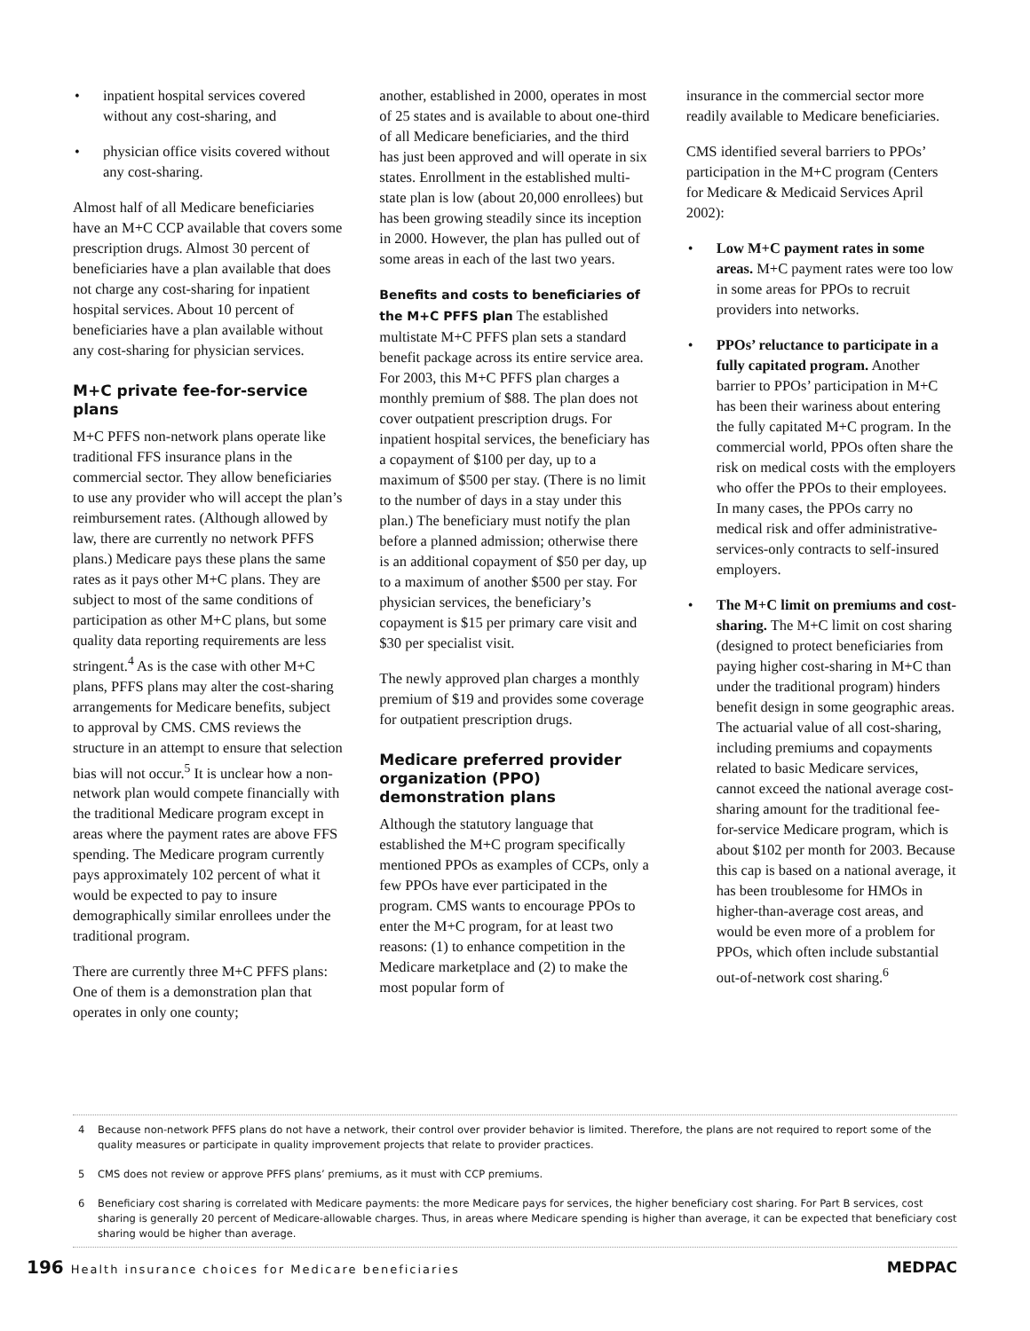• inpatient hospital services covered without any cost-sharing, and
• physician office visits covered without any cost-sharing.
Almost half of all Medicare beneficiaries have an M+C CCP available that covers some prescription drugs. Almost 30 percent of beneficiaries have a plan available that does not charge any cost-sharing for inpatient hospital services. About 10 percent of beneficiaries have a plan available without any cost-sharing for physician services.
M+C private fee-for-service plans
M+C PFFS non-network plans operate like traditional FFS insurance plans in the commercial sector. They allow beneficiaries to use any provider who will accept the plan’s reimbursement rates. (Although allowed by law, there are currently no network PFFS plans.) Medicare pays these plans the same rates as it pays other M+C plans. They are subject to most of the same conditions of participation as other M+C plans, but some quality data reporting requirements are less stringent.<sup>4</sup> As is the case with other M+C plans, PFFS plans may alter the cost-sharing arrangements for Medicare benefits, subject to approval by CMS. CMS reviews the structure in an attempt to ensure that selection bias will not occur.<sup>5</sup> It is unclear how a non-network plan would compete financially with the traditional Medicare program except in areas where the payment rates are above FFS spending. The Medicare program currently pays approximately 102 percent of what it would be expected to pay to insure demographically similar enrollees under the traditional program.
There are currently three M+C PFFS plans: One of them is a demonstration plan that operates in only one county;
another, established in 2000, operates in most of 25 states and is available to about one-third of all Medicare beneficiaries, and the third has just been approved and will operate in six states. Enrollment in the established multi-state plan is low (about 20,000 enrollees) but has been growing steadily since its inception in 2000. However, the plan has pulled out of some areas in each of the last two years.
Benefits and costs to beneficiaries of the M+C PFFS plan The established multistate M+C PFFS plan sets a standard benefit package across its entire service area. For 2003, this M+C PFFS plan charges a monthly premium of $88. The plan does not cover outpatient prescription drugs. For inpatient hospital services, the beneficiary has a copayment of $100 per day, up to a maximum of $500 per stay. (There is no limit to the number of days in a stay under this plan.) The beneficiary must notify the plan before a planned admission; otherwise there is an additional copayment of $50 per day, up to a maximum of another $500 per stay. For physician services, the beneficiary’s copayment is $15 per primary care visit and $30 per specialist visit.
The newly approved plan charges a monthly premium of $19 and provides some coverage for outpatient prescription drugs.
Medicare preferred provider organization (PPO) demonstration plans
Although the statutory language that established the M+C program specifically mentioned PPOs as examples of CCPs, only a few PPOs have ever participated in the program. CMS wants to encourage PPOs to enter the M+C program, for at least two reasons: (1) to enhance competition in the Medicare marketplace and (2) to make the most popular form of
insurance in the commercial sector more readily available to Medicare beneficiaries.
CMS identified several barriers to PPOs’ participation in the M+C program (Centers for Medicare & Medicaid Services April 2002):
• Low M+C payment rates in some areas. M+C payment rates were too low in some areas for PPOs to recruit providers into networks.
• PPOs’ reluctance to participate in a fully capitated program. Another barrier to PPOs’ participation in M+C has been their wariness about entering the fully capitated M+C program. In the commercial world, PPOs often share the risk on medical costs with the employers who offer the PPOs to their employees. In many cases, the PPOs carry no medical risk and offer administrative-services-only contracts to self-insured employers.
• The M+C limit on premiums and cost-sharing. The M+C limit on cost sharing (designed to protect beneficiaries from paying higher cost-sharing in M+C than under the traditional program) hinders benefit design in some geographic areas. The actuarial value of all cost-sharing, including premiums and copayments related to basic Medicare services, cannot exceed the national average cost-sharing amount for the traditional fee-for-service Medicare program, which is about $102 per month for 2003. Because this cap is based on a national average, it has been troublesome for HMOs in higher-than-average cost areas, and would be even more of a problem for PPOs, which often include substantial out-of-network cost sharing.<sup>6</sup>
4 Because non-network PFFS plans do not have a network, their control over provider behavior is limited. Therefore, the plans are not required to report some of the quality measures or participate in quality improvement projects that relate to provider practices.
5 CMS does not review or approve PFFS plans’ premiums, as it must with CCP premiums.
6 Beneficiary cost sharing is correlated with Medicare payments: the more Medicare pays for services, the higher beneficiary cost sharing. For Part B services, cost sharing is generally 20 percent of Medicare-allowable charges. Thus, in areas where Medicare spending is higher than average, it can be expected that beneficiary cost sharing would be higher than average.
196 Health insurance choices for Medicare beneficiaries
MEDPAC